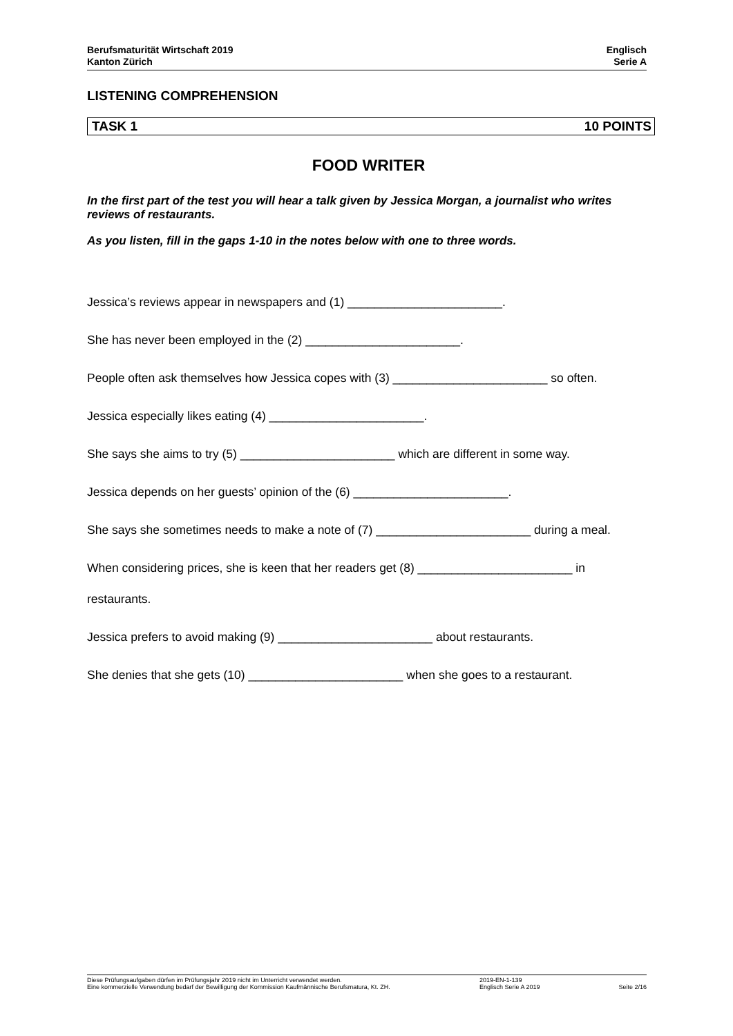Berufsmaturität Wirtschaft 2019
Kanton Zürich
Englisch
Serie A
LISTENING COMPREHENSION
TASK 1 10 POINTS
FOOD WRITER
In the first part of the test you will hear a talk given by Jessica Morgan, a journalist who writes reviews of restaurants.
As you listen, fill in the gaps 1-10 in the notes below with one to three words.
Jessica’s reviews appear in newspapers and (1) _______________________.
She has never been employed in the (2) _______________________.
People often ask themselves how Jessica copes with (3) _______________________ so often.
Jessica especially likes eating (4) _______________________.
She says she aims to try (5) _______________________ which are different in some way.
Jessica depends on her guests’ opinion of the (6) _______________________.
She says she sometimes needs to make a note of (7) _______________________ during a meal.
When considering prices, she is keen that her readers get (8) _______________________ in restaurants.
Jessica prefers to avoid making (9) _______________________ about restaurants.
She denies that she gets (10) _______________________ when she goes to a restaurant.
Diese Prüfungsaufgaben dürfen im Prüfungsjahr 2019 nicht im Unterricht verwendet werden.
Eine kommerzielle Verwendung bedarf der Bewilligung der Kommission Kaufmännische Berufsmatura, Kt. ZH.
2019-EN-1-139
Englisch Serie A 2019
Seite 2/16